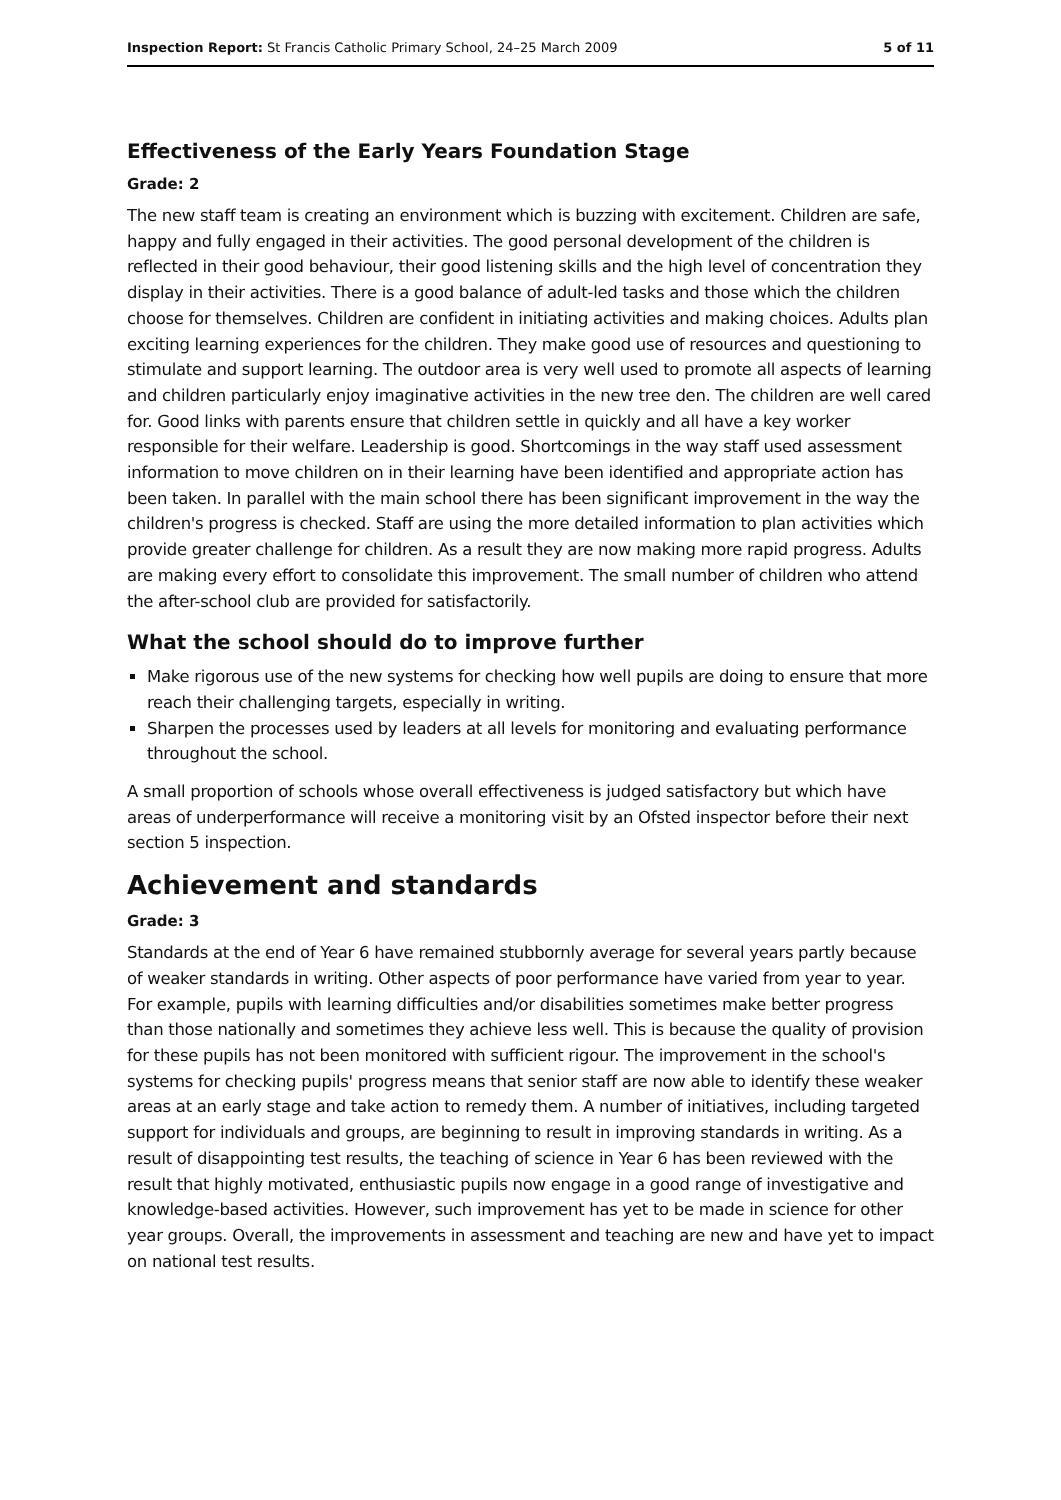Inspection Report: St Francis Catholic Primary School, 24–25 March 2009 5 of 11
Effectiveness of the Early Years Foundation Stage
Grade: 2
The new staff team is creating an environment which is buzzing with excitement. Children are safe, happy and fully engaged in their activities. The good personal development of the children is reflected in their good behaviour, their good listening skills and the high level of concentration they display in their activities. There is a good balance of adult-led tasks and those which the children choose for themselves. Children are confident in initiating activities and making choices. Adults plan exciting learning experiences for the children. They make good use of resources and questioning to stimulate and support learning. The outdoor area is very well used to promote all aspects of learning and children particularly enjoy imaginative activities in the new tree den. The children are well cared for. Good links with parents ensure that children settle in quickly and all have a key worker responsible for their welfare. Leadership is good. Shortcomings in the way staff used assessment information to move children on in their learning have been identified and appropriate action has been taken. In parallel with the main school there has been significant improvement in the way the children's progress is checked. Staff are using the more detailed information to plan activities which provide greater challenge for children. As a result they are now making more rapid progress. Adults are making every effort to consolidate this improvement. The small number of children who attend the after-school club are provided for satisfactorily.
What the school should do to improve further
Make rigorous use of the new systems for checking how well pupils are doing to ensure that more reach their challenging targets, especially in writing.
Sharpen the processes used by leaders at all levels for monitoring and evaluating performance throughout the school.
A small proportion of schools whose overall effectiveness is judged satisfactory but which have areas of underperformance will receive a monitoring visit by an Ofsted inspector before their next section 5 inspection.
Achievement and standards
Grade: 3
Standards at the end of Year 6 have remained stubbornly average for several years partly because of weaker standards in writing. Other aspects of poor performance have varied from year to year. For example, pupils with learning difficulties and/or disabilities sometimes make better progress than those nationally and sometimes they achieve less well. This is because the quality of provision for these pupils has not been monitored with sufficient rigour. The improvement in the school's systems for checking pupils' progress means that senior staff are now able to identify these weaker areas at an early stage and take action to remedy them. A number of initiatives, including targeted support for individuals and groups, are beginning to result in improving standards in writing. As a result of disappointing test results, the teaching of science in Year 6 has been reviewed with the result that highly motivated, enthusiastic pupils now engage in a good range of investigative and knowledge-based activities. However, such improvement has yet to be made in science for other year groups. Overall, the improvements in assessment and teaching are new and have yet to impact on national test results.